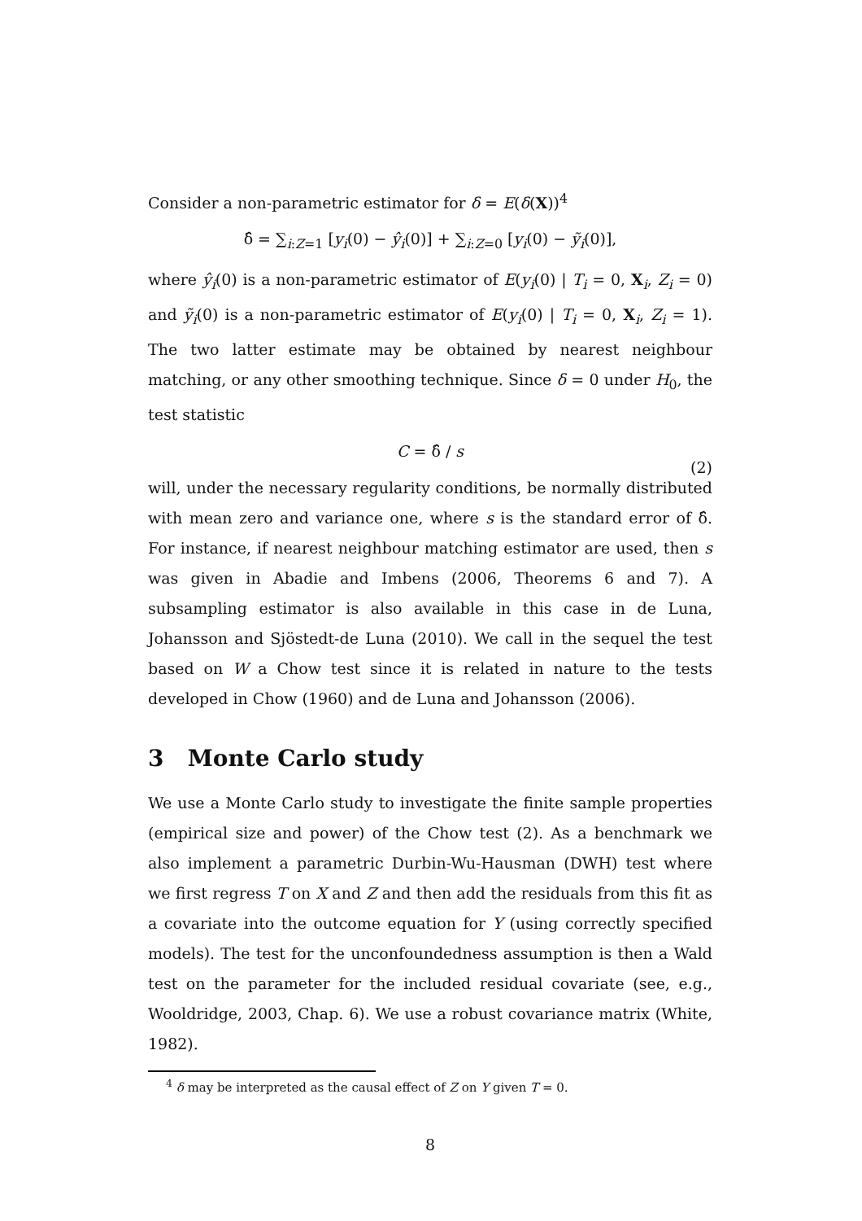Consider a non-parametric estimator for δ = E(δ(X))<sup>4</sup>
δ̂ = ∑<sub>i:Z=1</sub> [y<sub>i</sub>(0) − ŷ<sub>i</sub>(0)] + ∑<sub>i:Z=0</sub> [y<sub>i</sub>(0) − ỹ<sub>i</sub>(0)],
where ŷ<sub>i</sub>(0) is a non-parametric estimator of E(y<sub>i</sub>(0) | T<sub>i</sub> = 0, X<sub>i</sub>, Z<sub>i</sub> = 0) and ỹ<sub>i</sub>(0) is a non-parametric estimator of E(y<sub>i</sub>(0) | T<sub>i</sub> = 0, X<sub>i</sub>, Z<sub>i</sub> = 1). The two latter estimate may be obtained by nearest neighbour matching, or any other smoothing technique. Since δ = 0 under H<sub>0</sub>, the test statistic
C = δ̂ / s
(2)
will, under the necessary regularity conditions, be normally distributed with mean zero and variance one, where s is the standard error of δ̂. For instance, if nearest neighbour matching estimator are used, then s was given in Abadie and Imbens (2006, Theorems 6 and 7). A subsampling estimator is also available in this case in de Luna, Johansson and Sjöstedt-de Luna (2010). We call in the sequel the test based on W a Chow test since it is related in nature to the tests developed in Chow (1960) and de Luna and Johansson (2006).
3 Monte Carlo study
We use a Monte Carlo study to investigate the finite sample properties (empirical size and power) of the Chow test (2). As a benchmark we also implement a parametric Durbin-Wu-Hausman (DWH) test where we first regress T on X and Z and then add the residuals from this fit as a covariate into the outcome equation for Y (using correctly specified models). The test for the unconfoundedness assumption is then a Wald test on the parameter for the included residual covariate (see, e.g., Wooldridge, 2003, Chap. 6). We use a robust covariance matrix (White, 1982).
<sup>4</sup> δ may be interpreted as the causal effect of Z on Y given T = 0.
8